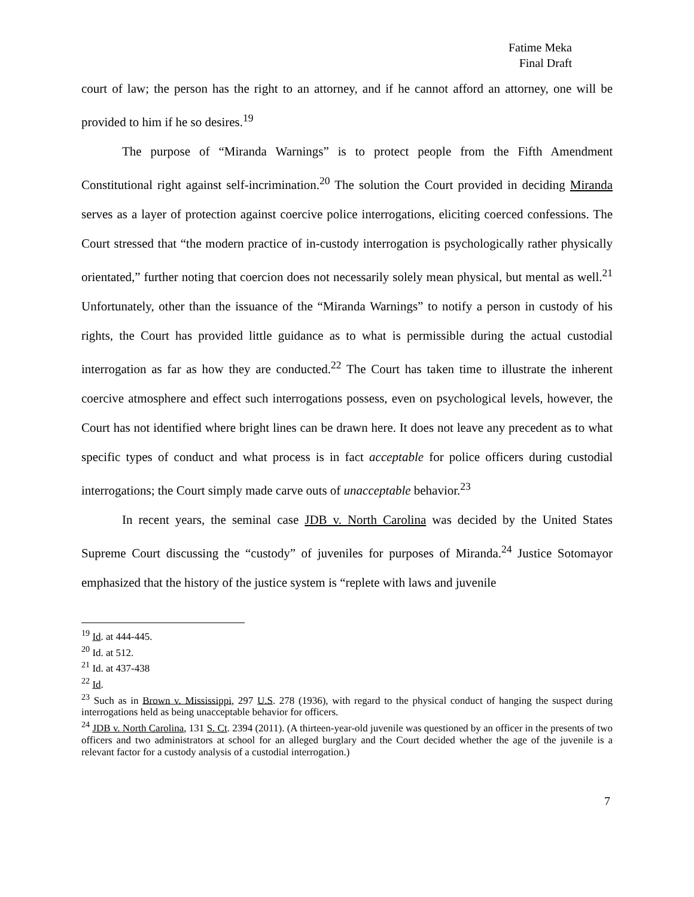Fatime Meka
Final Draft
court of law; the person has the right to an attorney, and if he cannot afford an attorney, one will be provided to him if he so desires.<sup>19</sup>
The purpose of “Miranda Warnings” is to protect people from the Fifth Amendment Constitutional right against self-incrimination.<sup>20</sup> The solution the Court provided in deciding Miranda serves as a layer of protection against coercive police interrogations, eliciting coerced confessions. The Court stressed that “the modern practice of in-custody interrogation is psychologically rather physically orientated,” further noting that coercion does not necessarily solely mean physical, but mental as well.<sup>21</sup> Unfortunately, other than the issuance of the “Miranda Warnings” to notify a person in custody of his rights, the Court has provided little guidance as to what is permissible during the actual custodial interrogation as far as how they are conducted.<sup>22</sup> The Court has taken time to illustrate the inherent coercive atmosphere and effect such interrogations possess, even on psychological levels, however, the Court has not identified where bright lines can be drawn here. It does not leave any precedent as to what specific types of conduct and what process is in fact acceptable for police officers during custodial interrogations; the Court simply made carve outs of unacceptable behavior.<sup>23</sup>
In recent years, the seminal case JDB v. North Carolina was decided by the United States Supreme Court discussing the “custody” of juveniles for purposes of Miranda.<sup>24</sup> Justice Sotomayor emphasized that the history of the justice system is “replete with laws and juvenile
<sup>19</sup> Id. at 444-445.
<sup>20</sup> Id. at 512.
<sup>21</sup> Id. at 437-438
<sup>22</sup> Id.
<sup>23</sup> Such as in Brown v. Mississippi, 297 U.S. 278 (1936), with regard to the physical conduct of hanging the suspect during interrogations held as being unacceptable behavior for officers.
<sup>24</sup> JDB v. North Carolina, 131 S. Ct. 2394 (2011). (A thirteen-year-old juvenile was questioned by an officer in the presents of two officers and two administrators at school for an alleged burglary and the Court decided whether the age of the juvenile is a relevant factor for a custody analysis of a custodial interrogation.)
7